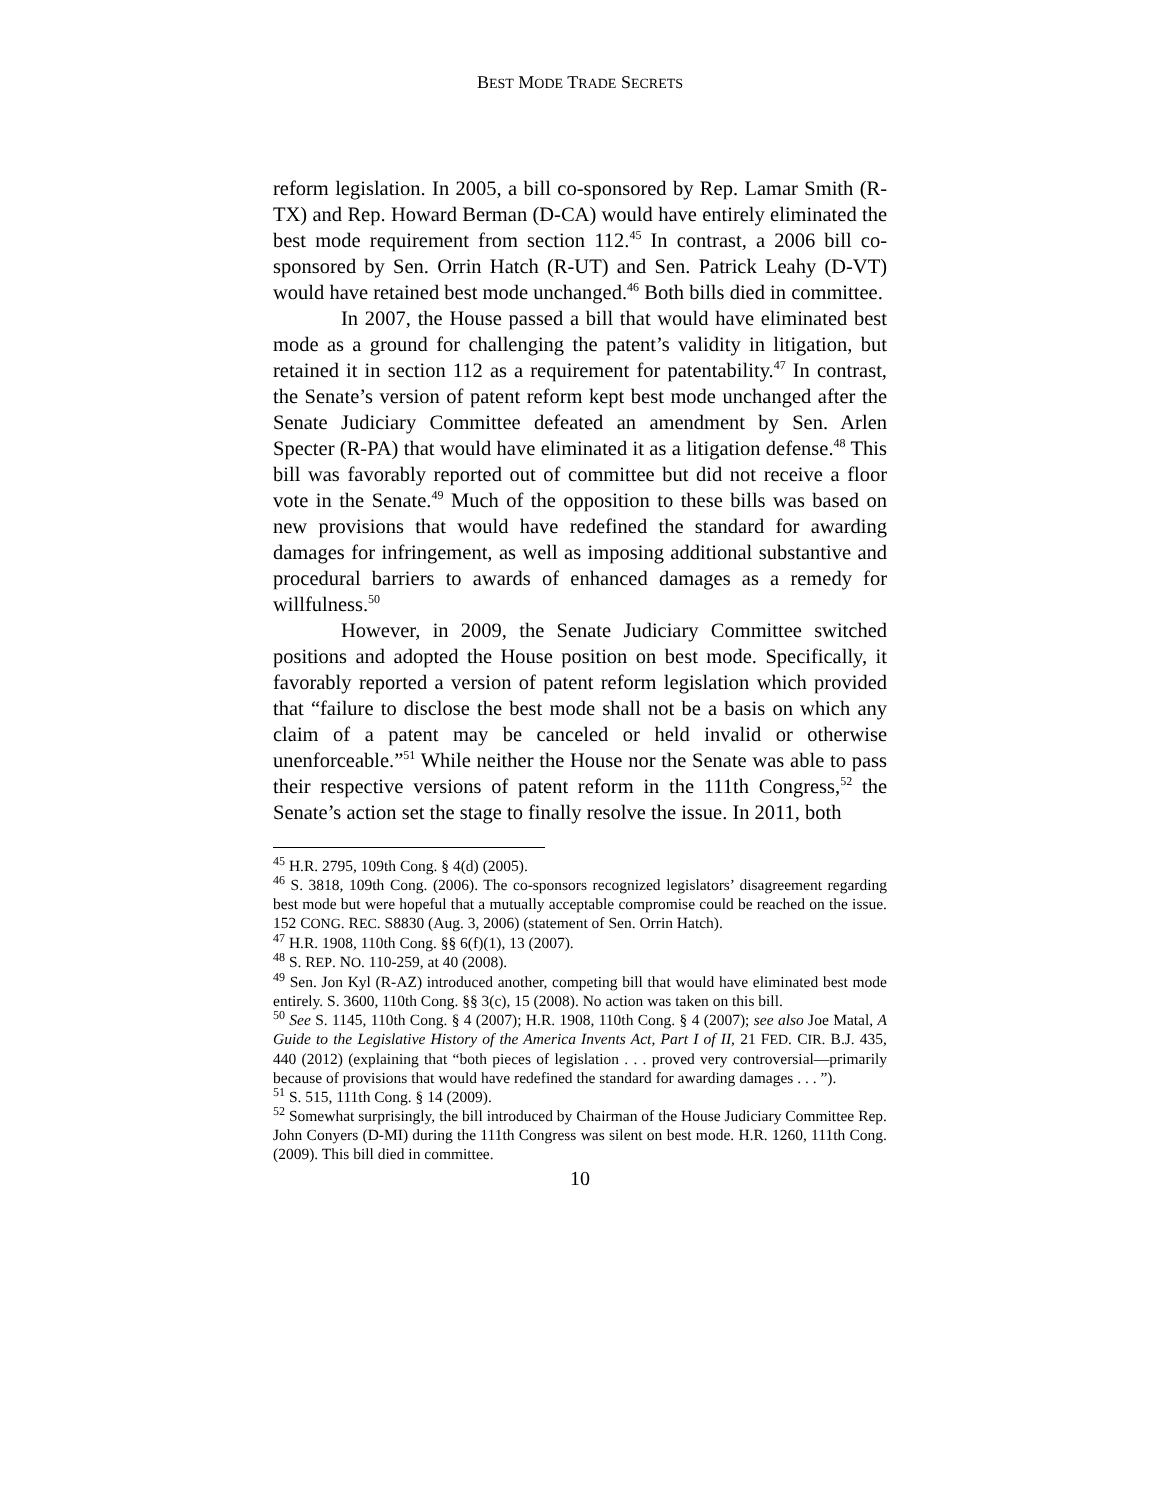BEST MODE TRADE SECRETS
reform legislation. In 2005, a bill co-sponsored by Rep. Lamar Smith (R-TX) and Rep. Howard Berman (D-CA) would have entirely eliminated the best mode requirement from section 112.<sup>45</sup> In contrast, a 2006 bill co-sponsored by Sen. Orrin Hatch (R-UT) and Sen. Patrick Leahy (D-VT) would have retained best mode unchanged.<sup>46</sup> Both bills died in committee.
In 2007, the House passed a bill that would have eliminated best mode as a ground for challenging the patent’s validity in litigation, but retained it in section 112 as a requirement for patentability.<sup>47</sup> In contrast, the Senate’s version of patent reform kept best mode unchanged after the Senate Judiciary Committee defeated an amendment by Sen. Arlen Specter (R-PA) that would have eliminated it as a litigation defense.<sup>48</sup> This bill was favorably reported out of committee but did not receive a floor vote in the Senate.<sup>49</sup> Much of the opposition to these bills was based on new provisions that would have redefined the standard for awarding damages for infringement, as well as imposing additional substantive and procedural barriers to awards of enhanced damages as a remedy for willfulness.<sup>50</sup>
However, in 2009, the Senate Judiciary Committee switched positions and adopted the House position on best mode. Specifically, it favorably reported a version of patent reform legislation which provided that “failure to disclose the best mode shall not be a basis on which any claim of a patent may be canceled or held invalid or otherwise unenforceable.”<sup>51</sup> While neither the House nor the Senate was able to pass their respective versions of patent reform in the 111th Congress,<sup>52</sup> the Senate’s action set the stage to finally resolve the issue. In 2011, both
<sup>45</sup> H.R. 2795, 109th Cong. § 4(d) (2005).
<sup>46</sup> S. 3818, 109th Cong. (2006). The co-sponsors recognized legislators’ disagreement regarding best mode but were hopeful that a mutually acceptable compromise could be reached on the issue. 152 CONG. REC. S8830 (Aug. 3, 2006) (statement of Sen. Orrin Hatch).
<sup>47</sup> H.R. 1908, 110th Cong. §§ 6(f)(1), 13 (2007).
<sup>48</sup> S. REP. NO. 110-259, at 40 (2008).
<sup>49</sup> Sen. Jon Kyl (R-AZ) introduced another, competing bill that would have eliminated best mode entirely. S. 3600, 110th Cong. §§ 3(c), 15 (2008). No action was taken on this bill.
<sup>50</sup> See S. 1145, 110th Cong. § 4 (2007); H.R. 1908, 110th Cong. § 4 (2007); see also Joe Matal, A Guide to the Legislative History of the America Invents Act, Part I of II, 21 FED. CIR. B.J. 435, 440 (2012) (explaining that “both pieces of legislation . . . proved very controversial—primarily because of provisions that would have redefined the standard for awarding damages . . . ”).
<sup>51</sup> S. 515, 111th Cong. § 14 (2009).
<sup>52</sup> Somewhat surprisingly, the bill introduced by Chairman of the House Judiciary Committee Rep. John Conyers (D-MI) during the 111th Congress was silent on best mode. H.R. 1260, 111th Cong. (2009). This bill died in committee.
10